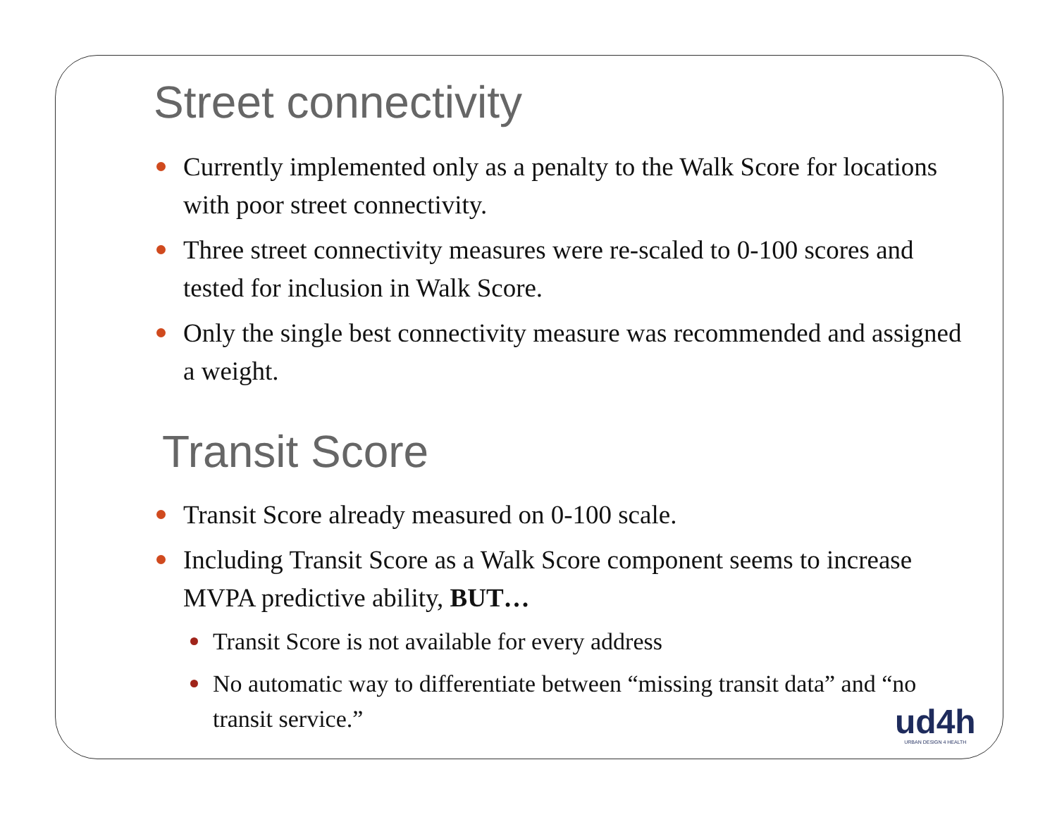Street connectivity
Currently implemented only as a penalty to the Walk Score for locations with poor street connectivity.
Three street connectivity measures were re-scaled to 0-100 scores and tested for inclusion in Walk Score.
Only the single best connectivity measure was recommended and assigned a weight.
Transit Score
Transit Score already measured on 0-100 scale.
Including Transit Score as a Walk Score component seems to increase MVPA predictive ability, BUT…
Transit Score is not available for every address
No automatic way to differentiate between “missing transit data” and “no transit service.”
ud4h
URBAN DESIGN 4 HEALTH